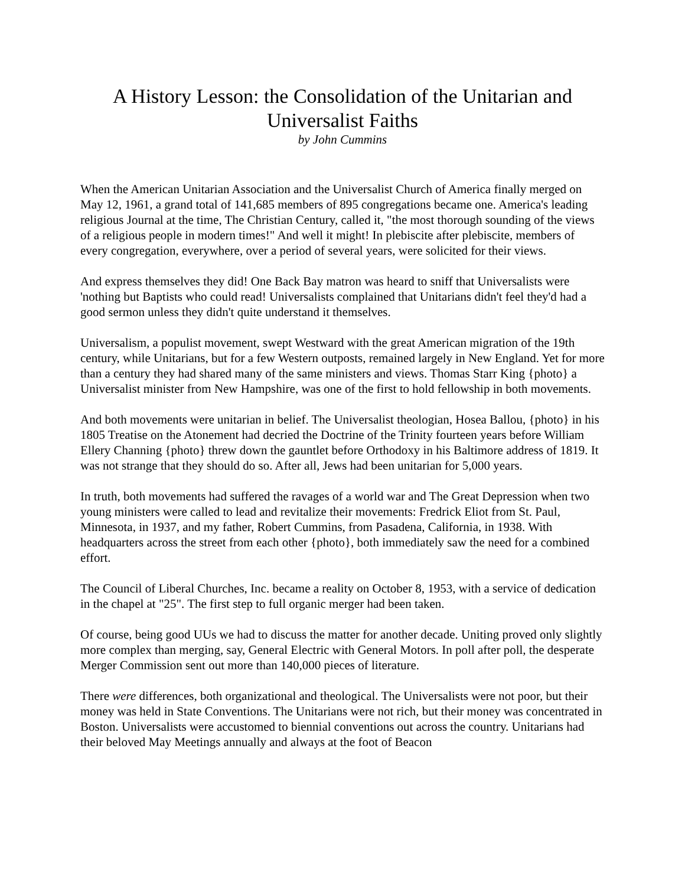A History Lesson: the Consolidation of the Unitarian and Universalist Faiths
by John Cummins
When the American Unitarian Association and the Universalist Church of America finally merged on May 12, 1961, a grand total of 141,685 members of 895 congregations became one. America's leading religious Journal at the time, The Christian Century, called it, "the most thorough sounding of the views of a religious people in modern times!" And well it might! In plebiscite after plebiscite, members of every congregation, everywhere, over a period of several years, were solicited for their views.
And express themselves they did! One Back Bay matron was heard to sniff that Universalists were 'nothing but Baptists who could read! Universalists complained that Unitarians didn't feel they'd had a good sermon unless they didn't quite understand it themselves.
Universalism, a populist movement, swept Westward with the great American migration of the 19th century, while Unitarians, but for a few Western outposts, remained largely in New England. Yet for more than a century they had shared many of the same ministers and views. Thomas Starr King {photo} a Universalist minister from New Hampshire, was one of the first to hold fellowship in both movements.
And both movements were unitarian in belief. The Universalist theologian, Hosea Ballou, {photo} in his 1805 Treatise on the Atonement had decried the Doctrine of the Trinity fourteen years before William Ellery Channing {photo} threw down the gauntlet before Orthodoxy in his Baltimore address of 1819. It was not strange that they should do so. After all, Jews had been unitarian for 5,000 years.
In truth, both movements had suffered the ravages of a world war and The Great Depression when two young ministers were called to lead and revitalize their movements: Fredrick Eliot from St. Paul, Minnesota, in 1937, and my father, Robert Cummins, from Pasadena, California, in 1938. With headquarters across the street from each other {photo}, both immediately saw the need for a combined effort.
The Council of Liberal Churches, Inc. became a reality on October 8, 1953, with a service of dedication in the chapel at "25". The first step to full organic merger had been taken.
Of course, being good UUs we had to discuss the matter for another decade. Uniting proved only slightly more complex than merging, say, General Electric with General Motors. In poll after poll, the desperate Merger Commission sent out more than 140,000 pieces of literature.
There were differences, both organizational and theological. The Universalists were not poor, but their money was held in State Conventions. The Unitarians were not rich, but their money was concentrated in Boston. Universalists were accustomed to biennial conventions out across the country. Unitarians had their beloved May Meetings annually and always at the foot of Beacon